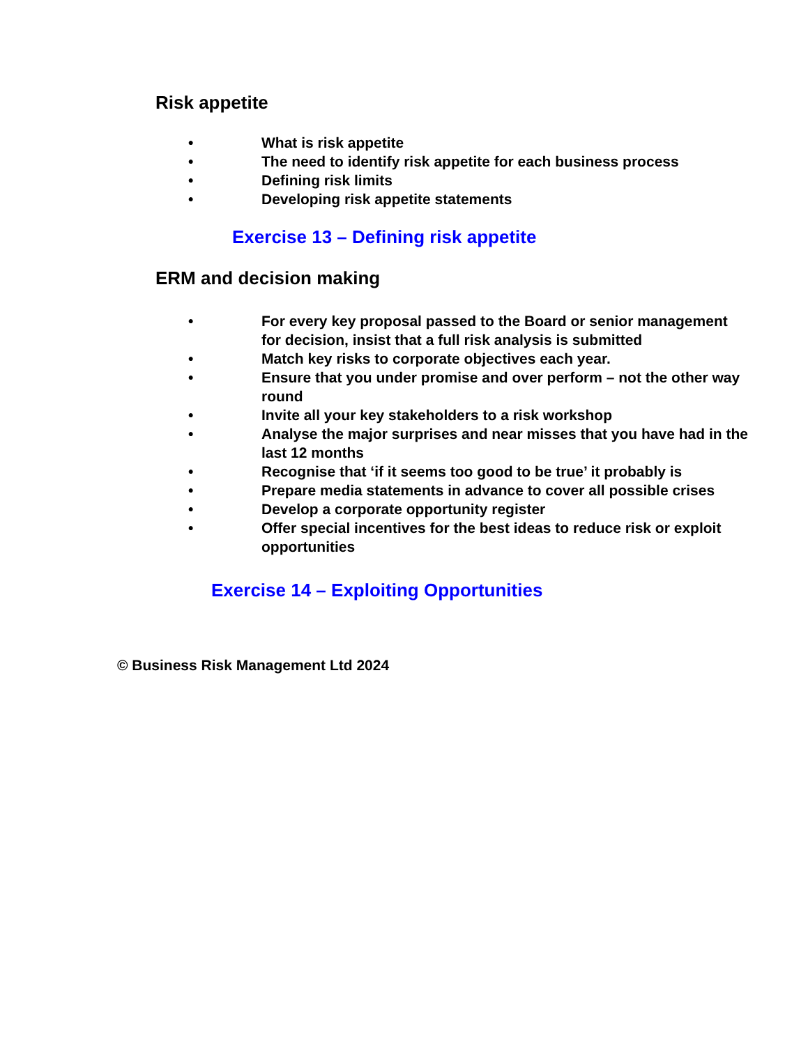Risk appetite
• What is risk appetite
• The need to identify risk appetite for each business process
• Defining risk limits
• Developing risk appetite statements
Exercise 13 – Defining risk appetite
ERM and decision making
• For every key proposal passed to the Board or senior management for decision, insist that a full risk analysis is submitted
• Match key risks to corporate objectives each year.
• Ensure that you under promise and over perform – not the other way round
• Invite all your key stakeholders to a risk workshop
• Analyse the major surprises and near misses that you have had in the last 12 months
• Recognise that ‘if it seems too good to be true’ it probably is
• Prepare media statements in advance to cover all possible crises
• Develop a corporate opportunity register
• Offer special incentives for the best ideas to reduce risk or exploit opportunities
Exercise 14 – Exploiting Opportunities
© Business Risk Management Ltd 2024